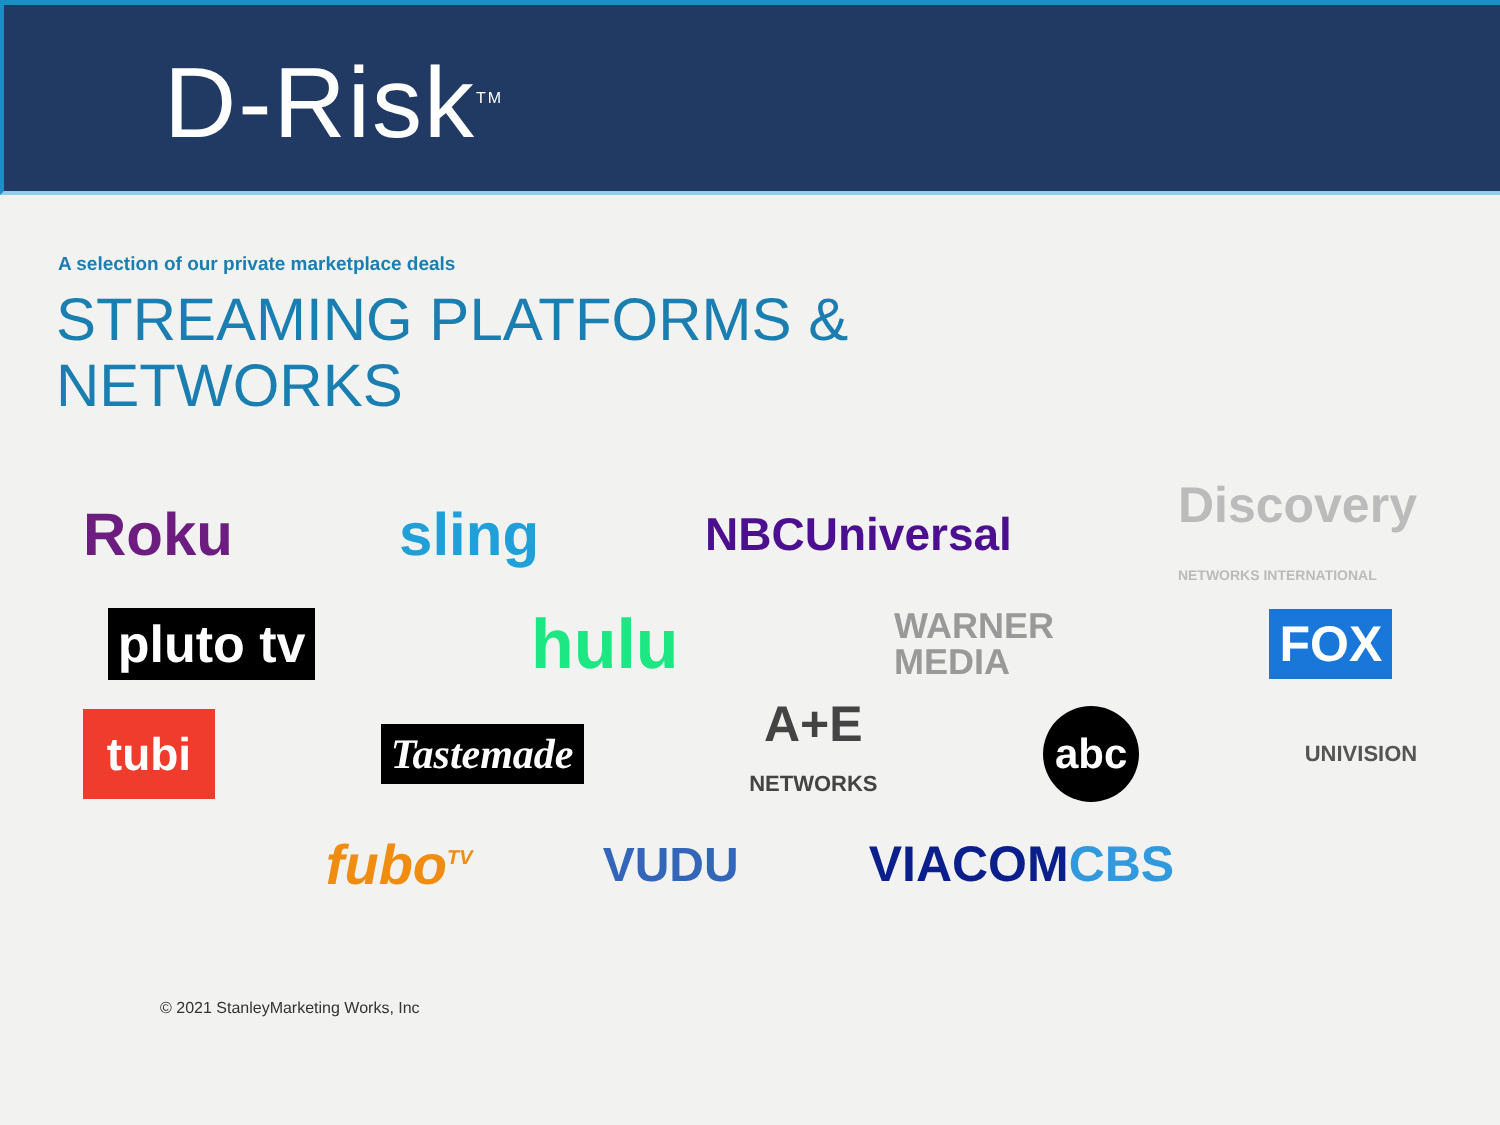D-Risk<sup>TM</sup>
A selection of our private marketplace deals
STREAMING PLATFORMS &
NETWORKS
Roku sling NBCUniversal Discovery
NETWORKS INTERNATIONAL
pluto tv hulu WARNER
MEDIA FOX
tubi Tastemade A+E
NETWORKS abc UNIVISION
fubo<sup>TV</sup> VUDU VIACOMCBS
© 2021 StanleyMarketing Works, Inc